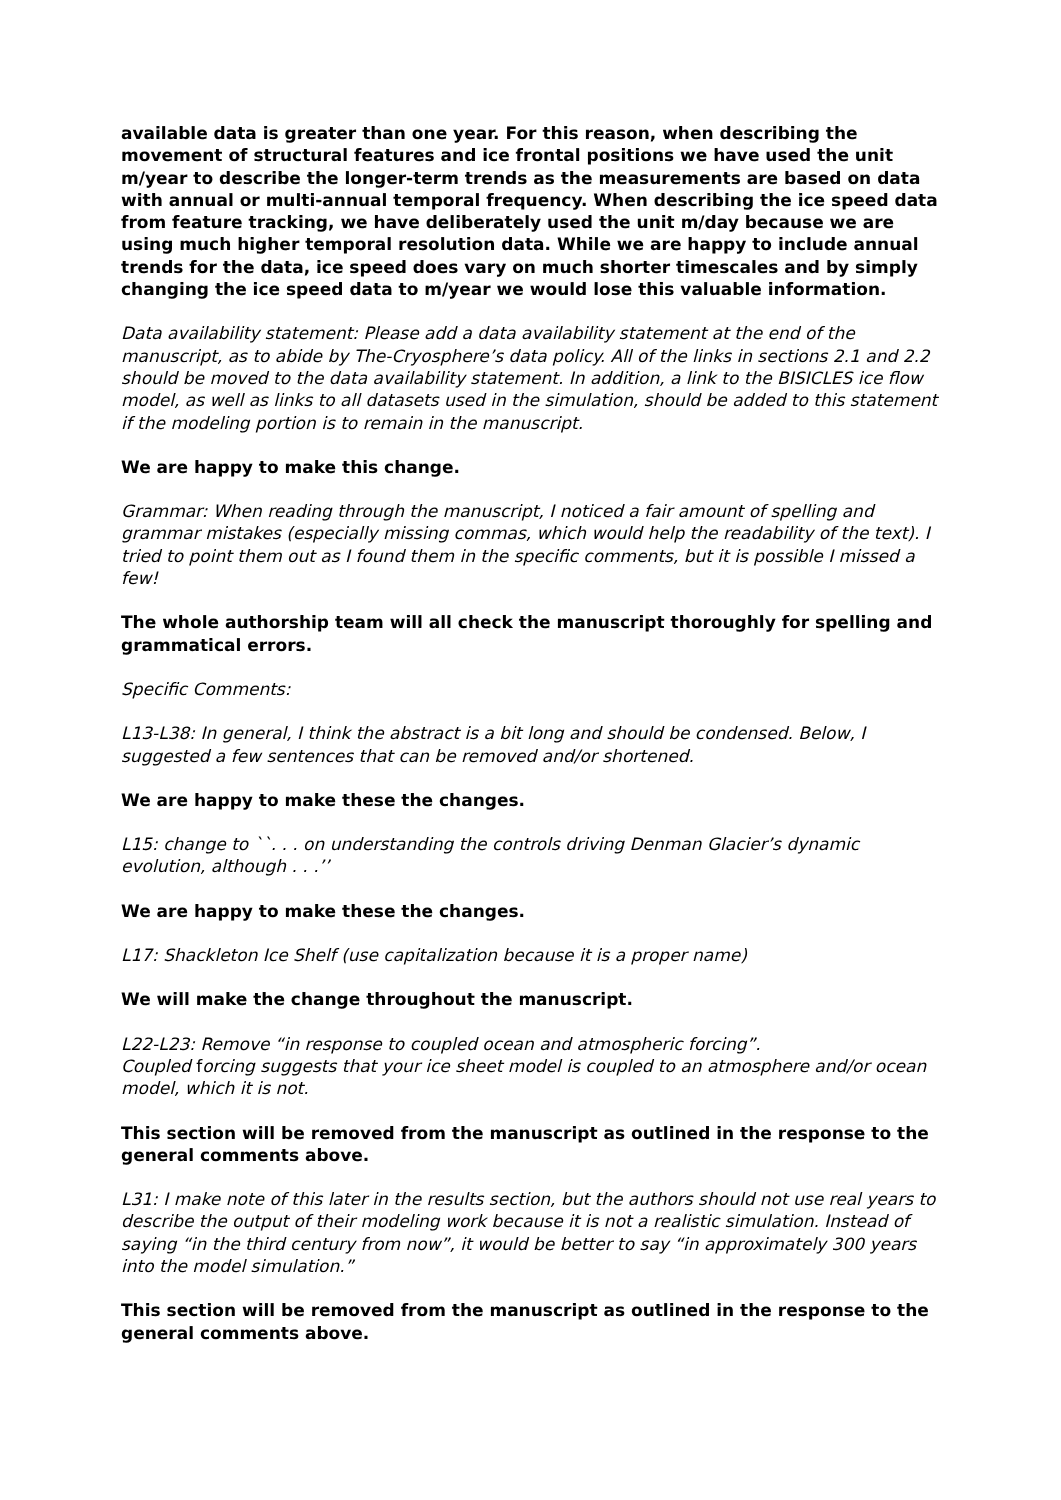available data is greater than one year. For this reason, when describing the movement of structural features and ice frontal positions we have used the unit m/year to describe the longer-term trends as the measurements are based on data with annual or multi-annual temporal frequency. When describing the ice speed data from feature tracking, we have deliberately used the unit m/day because we are using much higher temporal resolution data. While we are happy to include annual trends for the data, ice speed does vary on much shorter timescales and by simply changing the ice speed data to m/year we would lose this valuable information.
Data availability statement: Please add a data availability statement at the end of the manuscript, as to abide by The-Cryosphere’s data policy. All of the links in sections 2.1 and 2.2 should be moved to the data availability statement. In addition, a link to the BISICLES ice flow model, as well as links to all datasets used in the simulation, should be added to this statement if the modeling portion is to remain in the manuscript.
We are happy to make this change.
Grammar: When reading through the manuscript, I noticed a fair amount of spelling and grammar mistakes (especially missing commas, which would help the readability of the text). I tried to point them out as I found them in the specific comments, but it is possible I missed a few!
The whole authorship team will all check the manuscript thoroughly for spelling and grammatical errors.
Specific Comments:
L13-L38: In general, I think the abstract is a bit long and should be condensed. Below, I suggested a few sentences that can be removed and/or shortened.
We are happy to make these the changes.
L15: change to ``. . . on understanding the controls driving Denman Glacier’s dynamic evolution, although . . .’’
We are happy to make these the changes.
L17: Shackleton Ice Shelf (use capitalization because it is a proper name)
We will make the change throughout the manuscript.
L22-L23: Remove “in response to coupled ocean and atmospheric forcing”.
Coupled forcing suggests that your ice sheet model is coupled to an atmosphere and/or ocean model, which it is not.
This section will be removed from the manuscript as outlined in the response to the general comments above.
L31: I make note of this later in the results section, but the authors should not use real years to describe the output of their modeling work because it is not a realistic simulation. Instead of saying “in the third century from now”, it would be better to say “in approximately 300 years into the model simulation.”
This section will be removed from the manuscript as outlined in the response to the general comments above.